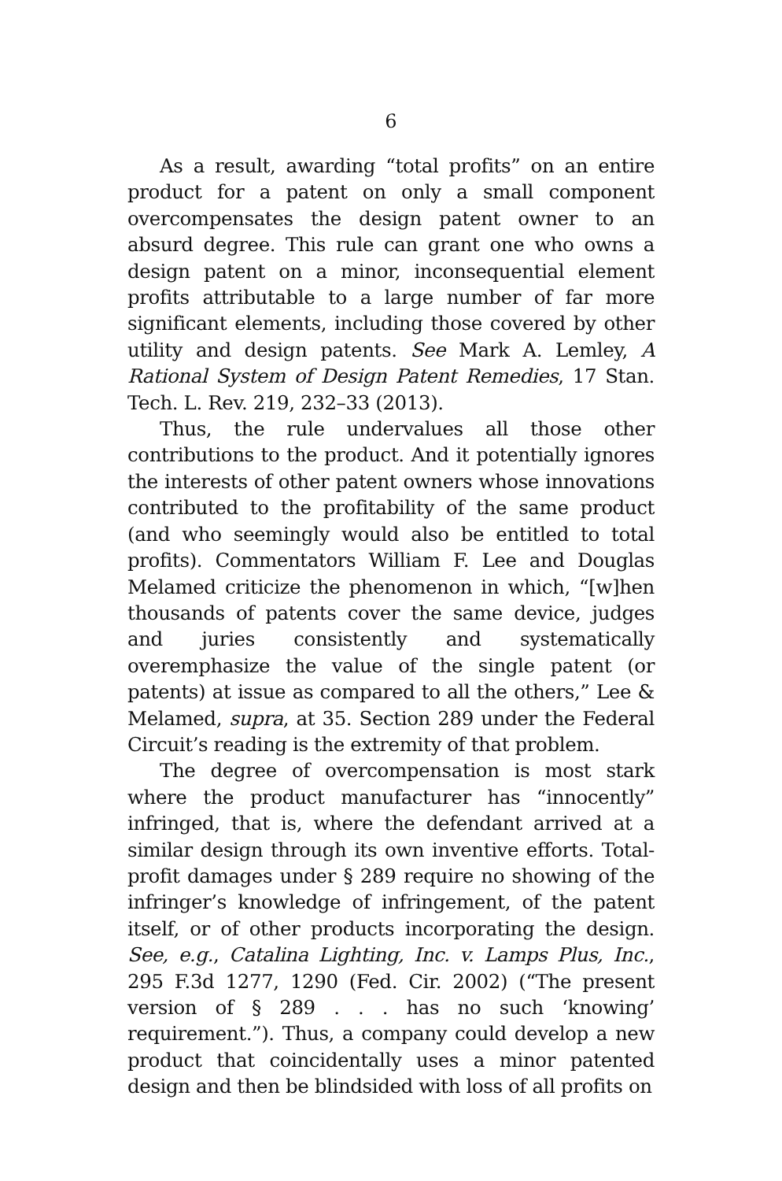6
As a result, awarding “total profits” on an entire product for a patent on only a small component overcompensates the design patent owner to an absurd degree. This rule can grant one who owns a design patent on a minor, inconsequential element profits attributable to a large number of far more significant elements, including those covered by other utility and design patents. See Mark A. Lemley, A Rational System of Design Patent Remedies, 17 Stan. Tech. L. Rev. 219, 232–33 (2013).
Thus, the rule undervalues all those other contributions to the product. And it potentially ignores the interests of other patent owners whose innovations contributed to the profitability of the same product (and who seemingly would also be entitled to total profits). Commentators William F. Lee and Douglas Melamed criticize the phenomenon in which, “[w]hen thousands of patents cover the same device, judges and juries consistently and systematically overemphasize the value of the single patent (or patents) at issue as compared to all the others,” Lee & Melamed, supra, at 35. Section 289 under the Federal Circuit’s reading is the extremity of that problem.
The degree of overcompensation is most stark where the product manufacturer has “innocently” infringed, that is, where the defendant arrived at a similar design through its own inventive efforts. Total-profit damages under § 289 require no showing of the infringer’s knowledge of infringement, of the patent itself, or of other products incorporating the design. See, e.g., Catalina Lighting, Inc. v. Lamps Plus, Inc., 295 F.3d 1277, 1290 (Fed. Cir. 2002) (“The present version of § 289 . . . has no such ‘knowing’ requirement.”). Thus, a company could develop a new product that coincidentally uses a minor patented design and then be blindsided with loss of all profits on